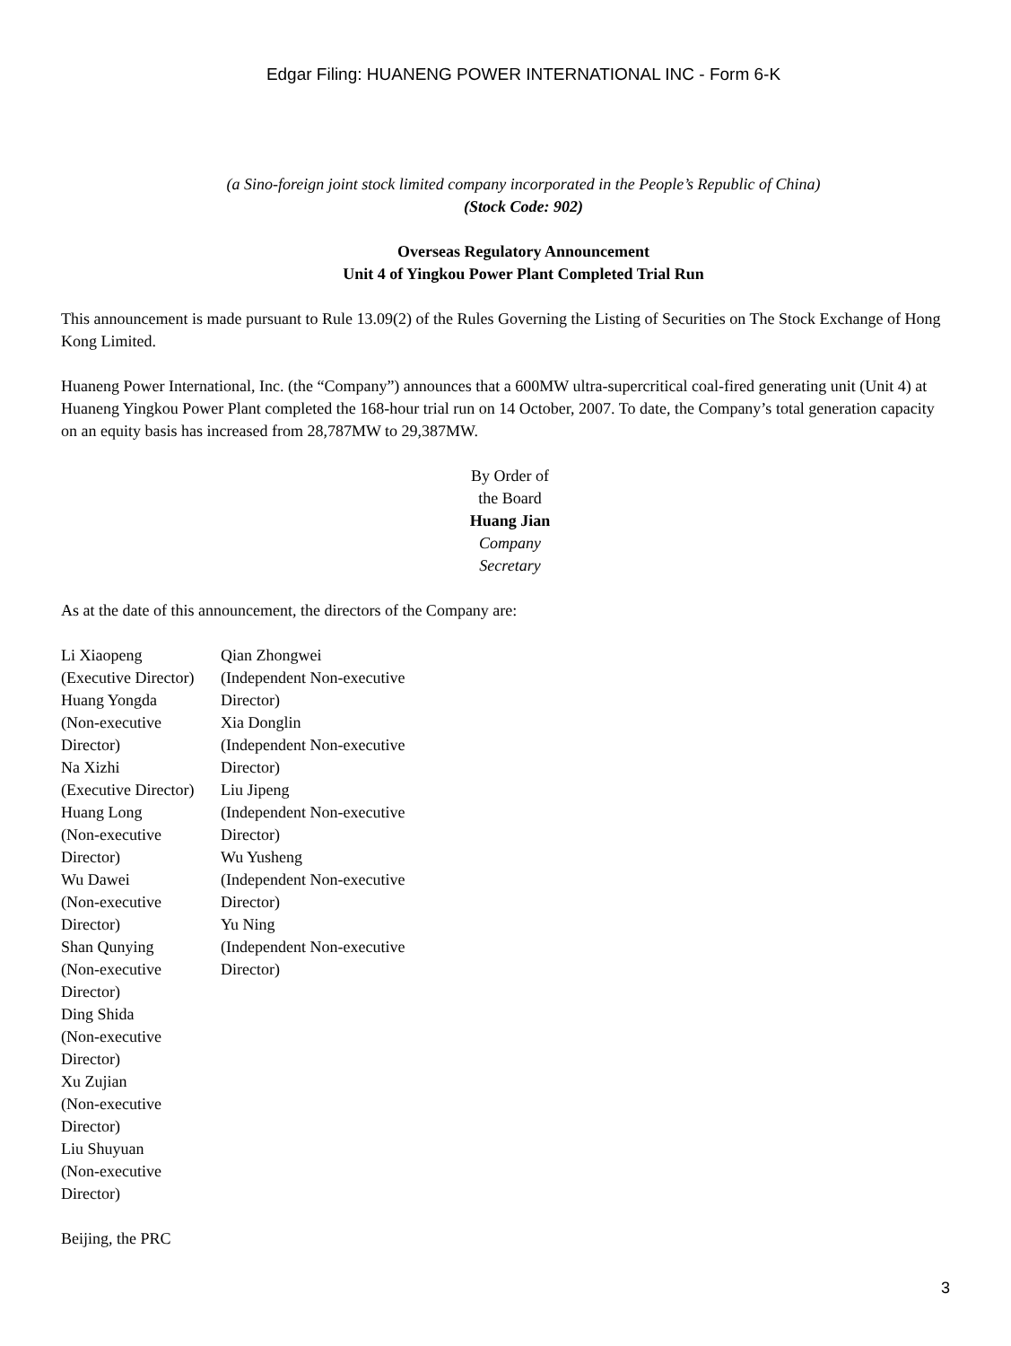Edgar Filing: HUANENG POWER INTERNATIONAL INC - Form 6-K
(a Sino-foreign joint stock limited company incorporated in the People’s Republic of China)
(Stock Code: 902)
Overseas Regulatory Announcement
Unit 4 of Yingkou Power Plant Completed Trial Run
This announcement is made pursuant to Rule 13.09(2) of the Rules Governing the Listing of Securities on The Stock Exchange of Hong Kong Limited.
Huaneng Power International, Inc. (the “Company”) announces that a 600MW ultra-supercritical coal-fired generating unit (Unit 4) at Huaneng Yingkou Power Plant completed the 168-hour trial run on 14 October, 2007. To date, the Company’s total generation capacity on an equity basis has increased from 28,787MW to 29,387MW.
By Order of the Board
Huang Jian
Company Secretary
As at the date of this announcement, the directors of the Company are:
| Li Xiaopeng (Executive Director) Huang Yongda (Non-executive Director) Na Xizhi (Executive Director) Huang Long (Non-executive Director) Wu Dawei (Non-executive Director) Shan Qunying (Non-executive Director) Ding Shida (Non-executive Director) Xu Zujian (Non-executive Director) Liu Shuyuan (Non-executive Director) | Qian Zhongwei (Independent Non-executive Director) Xia Donglin (Independent Non-executive Director) Liu Jipeng (Independent Non-executive Director) Wu Yusheng (Independent Non-executive Director) Yu Ning (Independent Non-executive Director) |
Beijing, the PRC
3